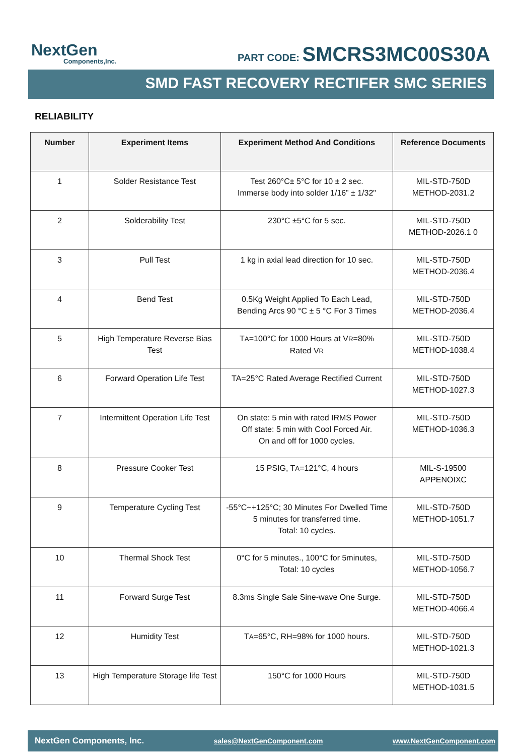NextGen
Components,Inc.
PART CODE: SMCRS3MC00S30A
SMD FAST RECOVERY RECTIFER SMC SERIES
RELIABILITY
| Number | Experiment Items | Experiment Method And Conditions | Reference Documents |
| --- | --- | --- | --- |
| 1 | Solder Resistance Test | Test 260°C± 5°C for 10 ± 2 sec. Immerse body into solder 1/16” ± 1/32" | MIL-STD-750D METHOD-2031.2 |
| 2 | Solderability Test | 230°C ±5°C for 5 sec. | MIL-STD-750D METHOD-2026.1 0 |
| 3 | Pull Test | 1 kg in axial lead direction for 10 sec. | MIL-STD-750D METHOD-2036.4 |
| 4 | Bend Test | 0.5Kg Weight Applied To Each Lead, Bending Arcs 90 °C ± 5 °C For 3 Times | MIL-STD-750D METHOD-2036.4 |
| 5 | High Temperature Reverse Bias Test | T A =100°C for 1000 Hours at V R =80% Rated V R | MIL-STD-750D METHOD-1038.4 |
| 6 | Forward Operation Life Test | TA=25°C Rated Average Rectified Current | MIL-STD-750D METHOD-1027.3 |
| 7 | Intermittent Operation Life Test | On state: 5 min with rated IRMS Power Off state: 5 min with Cool Forced Air. On and off for 1000 cycles. | MIL-STD-750D METHOD-1036.3 |
| 8 | Pressure Cooker Test | 15 PSIG, T A =121°C, 4 hours | MIL-S-19500 APPENOIXC |
| 9 | Temperature Cycling Test | -55°C~+125°C; 30 Minutes For Dwelled Time 5 minutes for transferred time. Total: 10 cycles. | MIL-STD-750D METHOD-1051.7 |
| 10 | Thermal Shock Test | 0°C for 5 minutes., 100°C for 5minutes, Total: 10 cycles | MIL-STD-750D METHOD-1056.7 |
| 11 | Forward Surge Test | 8.3ms Single Sale Sine-wave One Surge. | MIL-STD-750D METHOD-4066.4 |
| 12 | Humidity Test | T A =65°C, RH=98% for 1000 hours. | MIL-STD-750D METHOD-1021.3 |
| 13 | High Temperature Storage life Test | 150°C for 1000 Hours | MIL-STD-750D METHOD-1031.5 |
NextGen Components, Inc. sales@NextGenComponent.com www.NextGenComponent.com